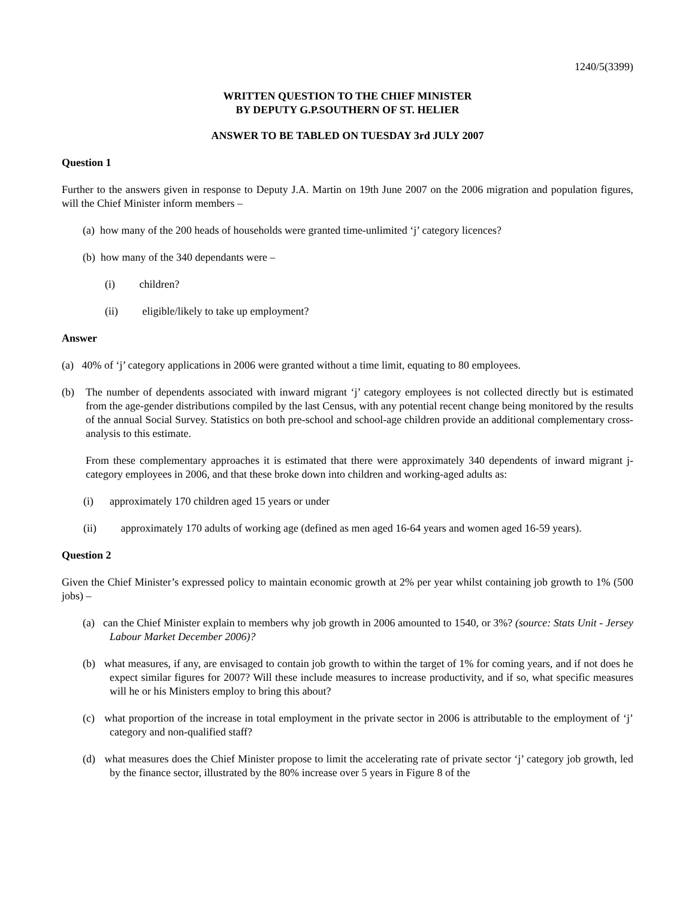1240/5(3399)
WRITTEN QUESTION TO THE CHIEF MINISTER
BY DEPUTY G.P.SOUTHERN OF ST. HELIER
ANSWER TO BE TABLED ON TUESDAY 3rd JULY 2007
Question 1
Further to the answers given in response to Deputy J.A. Martin on 19th June 2007 on the 2006 migration and population figures, will the Chief Minister inform members –
(a) how many of the 200 heads of households were granted time-unlimited ‘j’ category licences?
(b) how many of the 340 dependants were –
(i) children?
(ii) eligible/likely to take up employment?
Answer
(a) 40% of ‘j’ category applications in 2006 were granted without a time limit, equating to 80 employees.
(b) The number of dependents associated with inward migrant ‘j’ category employees is not collected directly but is estimated from the age-gender distributions compiled by the last Census, with any potential recent change being monitored by the results of the annual Social Survey. Statistics on both pre-school and school-age children provide an additional complementary cross-analysis to this estimate.
From these complementary approaches it is estimated that there were approximately 340 dependents of inward migrant j-category employees in 2006, and that these broke down into children and working-aged adults as:
(i) approximately 170 children aged 15 years or under
(ii) approximately 170 adults of working age (defined as men aged 16-64 years and women aged 16-59 years).
Question 2
Given the Chief Minister’s expressed policy to maintain economic growth at 2% per year whilst containing job growth to 1% (500 jobs) –
(a) can the Chief Minister explain to members why job growth in 2006 amounted to 1540, or 3%? (source: Stats Unit - Jersey Labour Market December 2006)?
(b) what measures, if any, are envisaged to contain job growth to within the target of 1% for coming years, and if not does he expect similar figures for 2007? Will these include measures to increase productivity, and if so, what specific measures will he or his Ministers employ to bring this about?
(c) what proportion of the increase in total employment in the private sector in 2006 is attributable to the employment of ‘j’ category and non-qualified staff?
(d) what measures does the Chief Minister propose to limit the accelerating rate of private sector ‘j’ category job growth, led by the finance sector, illustrated by the 80% increase over 5 years in Figure 8 of the